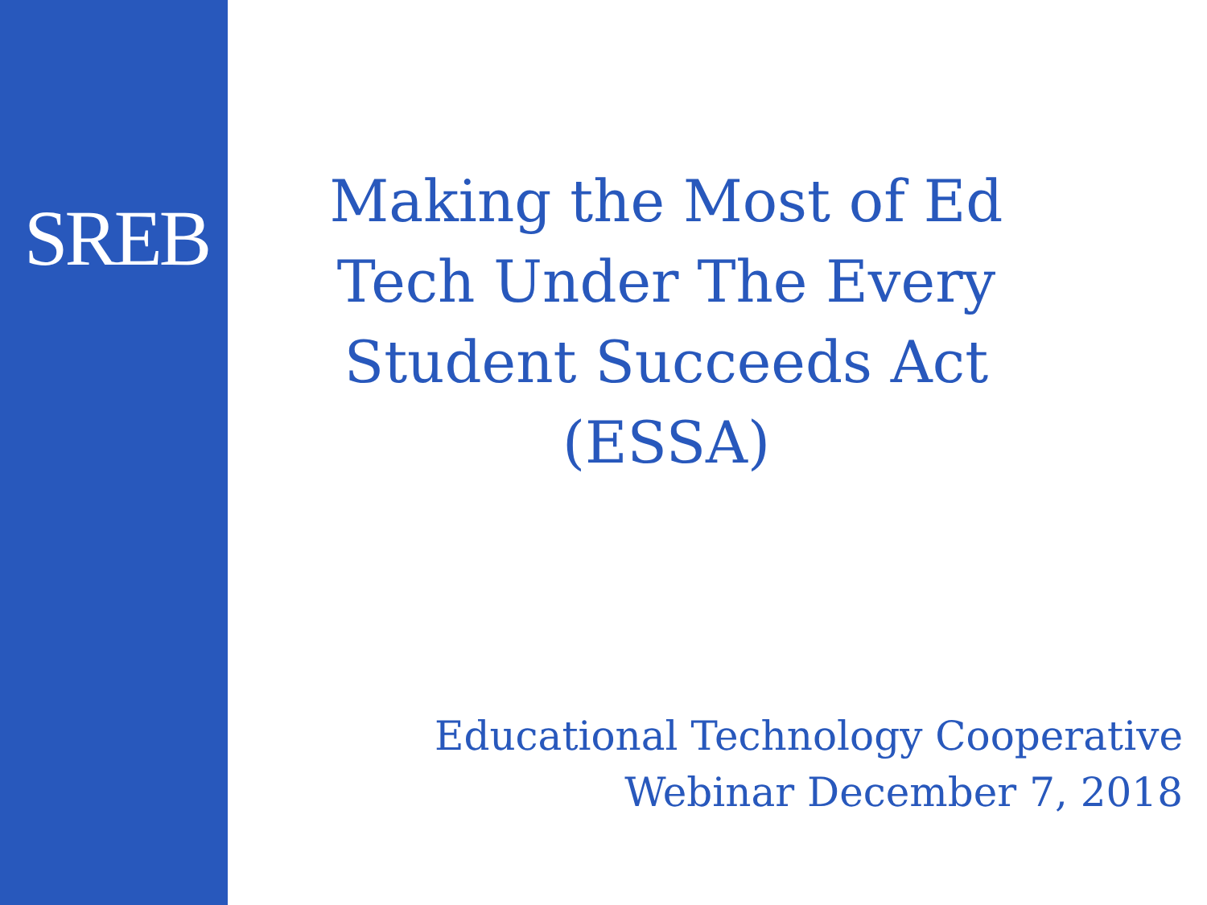SREB
Making the Most of Ed Tech Under The Every Student Succeeds Act (ESSA)
Educational Technology Cooperative
Webinar December 7, 2018